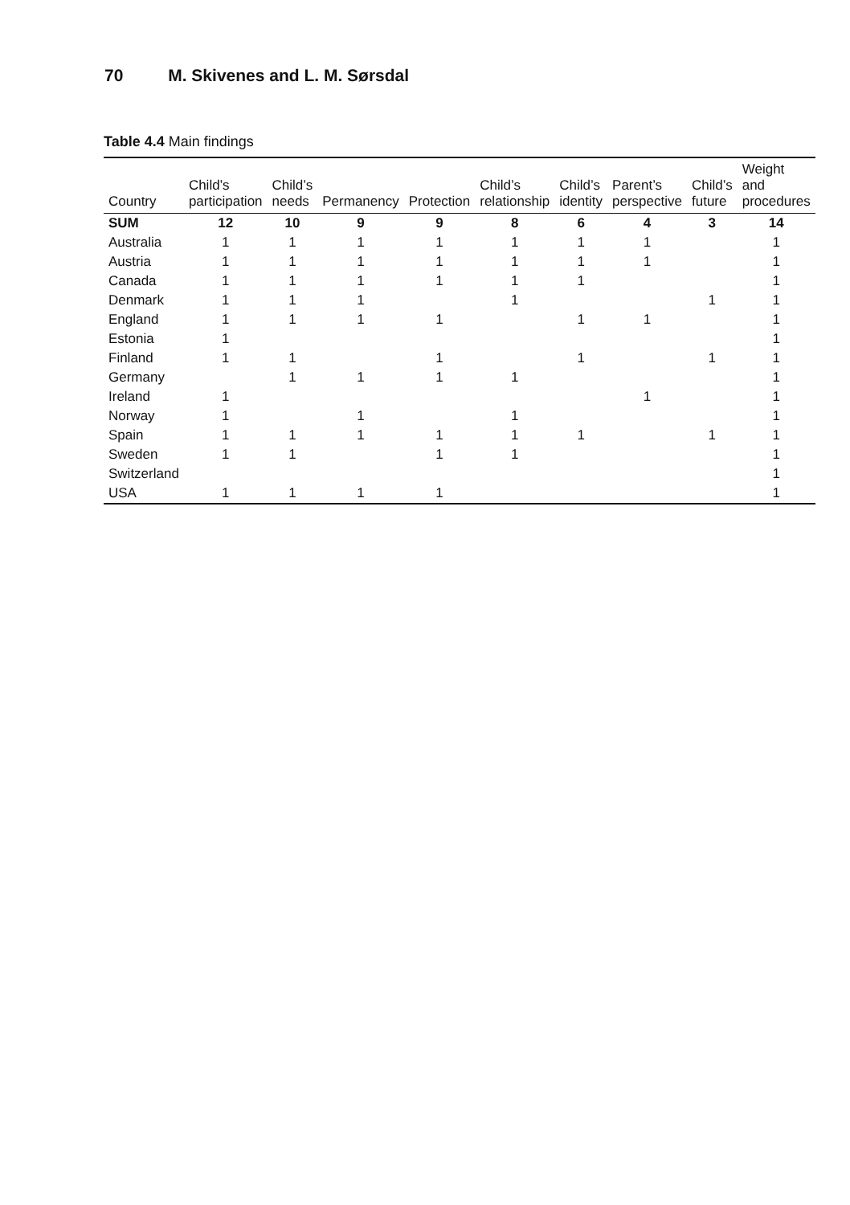70 M. Skivenes and L. M. Sørsdal
Table 4.4 Main findings
| Country | Child’s participation | Child’s needs | Permanency | Protection | Child’s relationship | Child’s identity | Parent’s perspective | Child’s future | Weight and procedures |
| --- | --- | --- | --- | --- | --- | --- | --- | --- | --- |
| SUM | 12 | 10 | 9 | 9 | 8 | 6 | 4 | 3 | 14 |
| Australia | 1 | 1 | 1 | 1 | 1 | 1 | 1 | | 1 |
| Austria | 1 | 1 | 1 | 1 | 1 | 1 | 1 | | 1 |
| Canada | 1 | 1 | 1 | 1 | 1 | 1 | | | 1 |
| Denmark | 1 | 1 | 1 | | 1 | | | 1 | 1 |
| England | 1 | 1 | 1 | 1 | | 1 | 1 | | 1 |
| Estonia | 1 | | | | | | | | 1 |
| Finland | 1 | 1 | | 1 | | 1 | | 1 | 1 |
| Germany | | 1 | 1 | 1 | 1 | | | | 1 |
| Ireland | 1 | | | | | | 1 | | 1 |
| Norway | 1 | | 1 | | 1 | | | | 1 |
| Spain | 1 | 1 | 1 | 1 | 1 | 1 | | 1 | 1 |
| Sweden | 1 | 1 | | 1 | 1 | | | | 1 |
| Switzerland | | | | | | | | | 1 |
| USA | 1 | 1 | 1 | 1 | | | | | 1 |